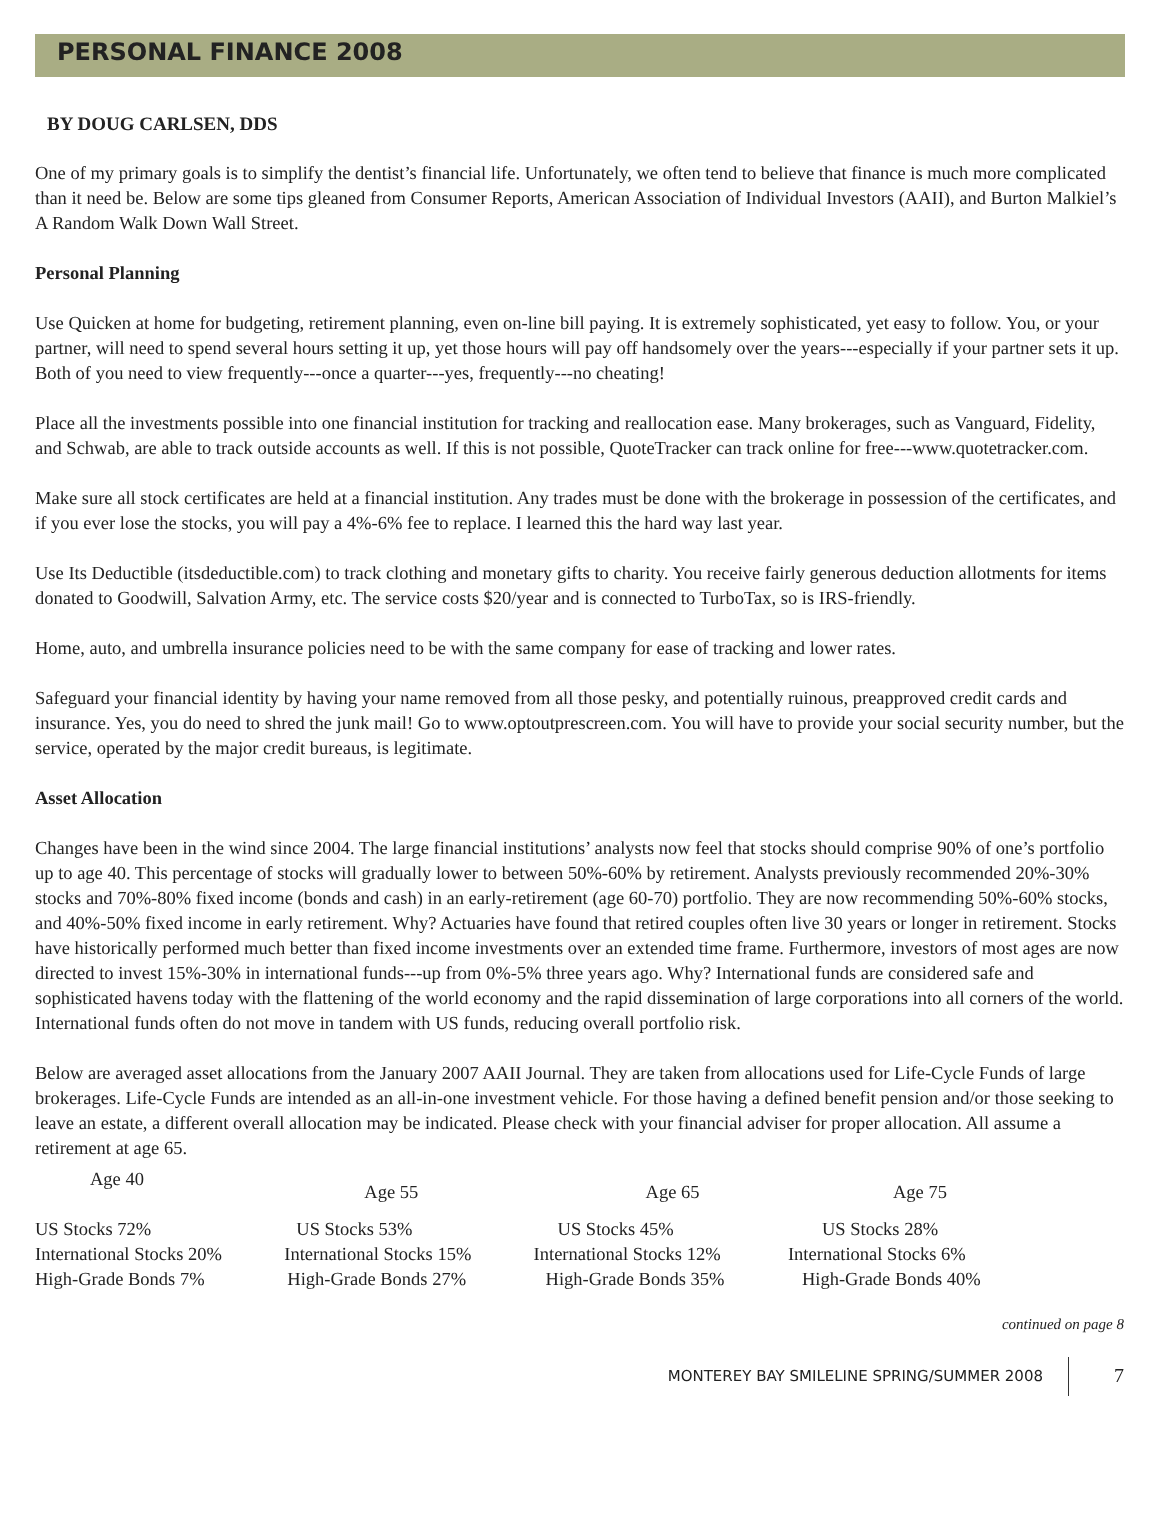PERSONAL FINANCE 2008
BY DOUG CARLSEN, DDS
One of my primary goals is to simplify the dentist’s financial life. Unfortunately, we often tend to believe that finance is much more complicated than it need be. Below are some tips gleaned from Consumer Reports, American Association of Individual Investors (AAII), and Burton Malkiel’s A Random Walk Down Wall Street.
Personal Planning
Use Quicken at home for budgeting, retirement planning, even on-line bill paying. It is extremely sophisticated, yet easy to follow. You, or your partner, will need to spend several hours setting it up, yet those hours will pay off handsomely over the years---especially if your partner sets it up. Both of you need to view frequently---once a quarter---yes, frequently---no cheating!
Place all the investments possible into one financial institution for tracking and reallocation ease. Many brokerages, such as Vanguard, Fidelity, and Schwab, are able to track outside accounts as well. If this is not possible, QuoteTracker can track online for free---www.quotetracker.com.
Make sure all stock certificates are held at a financial institution. Any trades must be done with the brokerage in possession of the certificates, and if you ever lose the stocks, you will pay a 4%-6% fee to replace. I learned this the hard way last year.
Use Its Deductible (itsdeductible.com) to track clothing and monetary gifts to charity. You receive fairly generous deduction allotments for items donated to Goodwill, Salvation Army, etc. The service costs $20/year and is connected to TurboTax, so is IRS-friendly.
Home, auto, and umbrella insurance policies need to be with the same company for ease of tracking and lower rates.
Safeguard your financial identity by having your name removed from all those pesky, and potentially ruinous, preapproved credit cards and insurance. Yes, you do need to shred the junk mail! Go to www.optoutprescreen.com. You will have to provide your social security number, but the service, operated by the major credit bureaus, is legitimate.
Asset Allocation
Changes have been in the wind since 2004. The large financial institutions’ analysts now feel that stocks should comprise 90% of one’s portfolio up to age 40. This percentage of stocks will gradually lower to between 50%-60% by retirement. Analysts previously recommended 20%-30% stocks and 70%-80% fixed income (bonds and cash) in an early-retirement (age 60-70) portfolio. They are now recommending 50%-60% stocks, and 40%-50% fixed income in early retirement. Why? Actuaries have found that retired couples often live 30 years or longer in retirement. Stocks have historically performed much better than fixed income investments over an extended time frame. Furthermore, investors of most ages are now directed to invest 15%-30% in international funds---up from 0%-5% three years ago. Why? International funds are considered safe and sophisticated havens today with the flattening of the world economy and the rapid dissemination of large corporations into all corners of the world. International funds often do not move in tandem with US funds, reducing overall portfolio risk.
Below are averaged asset allocations from the January 2007 AAII Journal. They are taken from allocations used for Life-Cycle Funds of large brokerages. Life-Cycle Funds are intended as an all-in-one investment vehicle. For those having a defined benefit pension and/or those seeking to leave an estate, a different overall allocation may be indicated. Please check with your financial adviser for proper allocation. All assume a retirement at age 65.
| Age 40 | Age 55 | Age 65 | Age 75 |
| --- | --- | --- | --- |
| US Stocks 72% | US Stocks 53% | US Stocks 45% | US Stocks 28% |
| International Stocks 20% | International Stocks 15% | International Stocks 12% | International Stocks 6% |
| High-Grade Bonds 7% | High-Grade Bonds 27% | High-Grade Bonds 35% | High-Grade Bonds 40% |
continued on page 8
MONTEREY BAY SMILELINE SPRING/SUMMER 2008 7